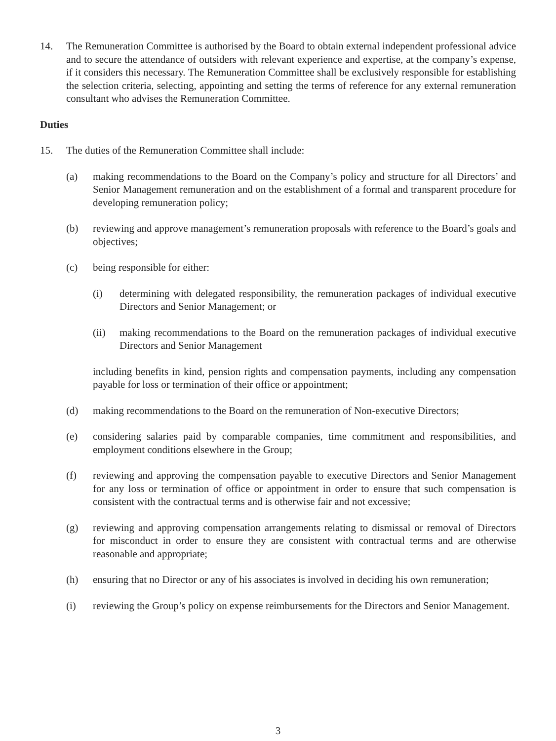14. The Remuneration Committee is authorised by the Board to obtain external independent professional advice and to secure the attendance of outsiders with relevant experience and expertise, at the company’s expense, if it considers this necessary. The Remuneration Committee shall be exclusively responsible for establishing the selection criteria, selecting, appointing and setting the terms of reference for any external remuneration consultant who advises the Remuneration Committee.
Duties
15. The duties of the Remuneration Committee shall include:
(a) making recommendations to the Board on the Company’s policy and structure for all Directors’ and Senior Management remuneration and on the establishment of a formal and transparent procedure for developing remuneration policy;
(b) reviewing and approve management’s remuneration proposals with reference to the Board’s goals and objectives;
(c) being responsible for either:
(i) determining with delegated responsibility, the remuneration packages of individual executive Directors and Senior Management; or
(ii) making recommendations to the Board on the remuneration packages of individual executive Directors and Senior Management
including benefits in kind, pension rights and compensation payments, including any compensation payable for loss or termination of their office or appointment;
(d) making recommendations to the Board on the remuneration of Non-executive Directors;
(e) considering salaries paid by comparable companies, time commitment and responsibilities, and employment conditions elsewhere in the Group;
(f) reviewing and approving the compensation payable to executive Directors and Senior Management for any loss or termination of office or appointment in order to ensure that such compensation is consistent with the contractual terms and is otherwise fair and not excessive;
(g) reviewing and approving compensation arrangements relating to dismissal or removal of Directors for misconduct in order to ensure they are consistent with contractual terms and are otherwise reasonable and appropriate;
(h) ensuring that no Director or any of his associates is involved in deciding his own remuneration;
(i) reviewing the Group’s policy on expense reimbursements for the Directors and Senior Management.
3